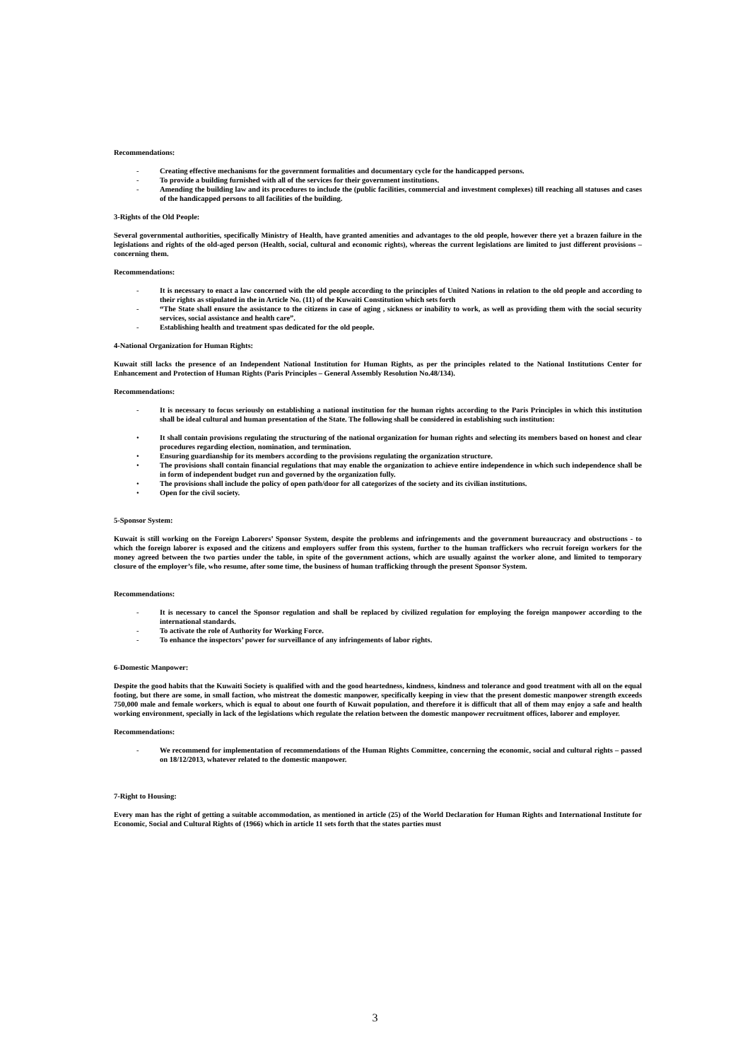Recommendations:
- Creating effective mechanisms for the government formalities and documentary cycle for the handicapped persons.
- To provide a building furnished with all of the services for their government institutions.
- Amending the building law and its procedures to include the (public facilities, commercial and investment complexes) till reaching all statuses and cases of the handicapped persons to all facilities of the building.
3-Rights of the Old People:
Several governmental authorities, specifically Ministry of Health, have granted amenities and advantages to the old people, however there yet a brazen failure in the legislations and rights of the old-aged person (Health, social, cultural and economic rights), whereas the current legislations are limited to just different provisions – concerning them.
Recommendations:
- It is necessary to enact a law concerned with the old people according to the principles of United Nations in relation to the old people and according to their rights as stipulated in the in Article No. (11) of the Kuwaiti Constitution which sets forth
- “The State shall ensure the assistance to the citizens in case of aging , sickness or inability to work, as well as providing them with the social security services, social assistance and health care”.
- Establishing health and treatment spas dedicated for the old people.
4-National Organization for Human Rights:
Kuwait still lacks the presence of an Independent National Institution for Human Rights, as per the principles related to the National Institutions Center for Enhancement and Protection of Human Rights (Paris Principles – General Assembly Resolution No.48/134).
Recommendations:
- It is necessary to focus seriously on establishing a national institution for the human rights according to the Paris Principles in which this institution shall be ideal cultural and human presentation of the State. The following shall be considered in establishing such institution:
• It shall contain provisions regulating the structuring of the national organization for human rights and selecting its members based on honest and clear procedures regarding election, nomination, and termination.
• Ensuring guardianship for its members according to the provisions regulating the organization structure.
• The provisions shall contain financial regulations that may enable the organization to achieve entire independence in which such independence shall be in form of independent budget run and governed by the organization fully.
• The provisions shall include the policy of open path/door for all categorizes of the society and its civilian institutions.
• Open for the civil society.
5-Sponsor System:
Kuwait is still working on the Foreign Laborers’ Sponsor System, despite the problems and infringements and the government bureaucracy and obstructions - to which the foreign laborer is exposed and the citizens and employers suffer from this system, further to the human traffickers who recruit foreign workers for the money agreed between the two parties under the table, in spite of the government actions, which are usually against the worker alone, and limited to temporary closure of the employer’s file, who resume, after some time, the business of human trafficking through the present Sponsor System.
Recommendations:
- It is necessary to cancel the Sponsor regulation and shall be replaced by civilized regulation for employing the foreign manpower according to the international standards.
- To activate the role of Authority for Working Force.
- To enhance the inspectors’ power for surveillance of any infringements of labor rights.
6-Domestic Manpower:
Despite the good habits that the Kuwaiti Society is qualified with and the good heartedness, kindness, kindness and tolerance and good treatment with all on the equal footing, but there are some, in small faction, who mistreat the domestic manpower, specifically keeping in view that the present domestic manpower strength exceeds 750,000 male and female workers, which is equal to about one fourth of Kuwait population, and therefore it is difficult that all of them may enjoy a safe and health working environment, specially in lack of the legislations which regulate the relation between the domestic manpower recruitment offices, laborer and employer.
Recommendations:
- We recommend for implementation of recommendations of the Human Rights Committee, concerning the economic, social and cultural rights – passed on 18/12/2013, whatever related to the domestic manpower.
7-Right to Housing:
Every man has the right of getting a suitable accommodation, as mentioned in article (25) of the World Declaration for Human Rights and International Institute for Economic, Social and Cultural Rights of (1966) which in article 11 sets forth that the states parties must
3